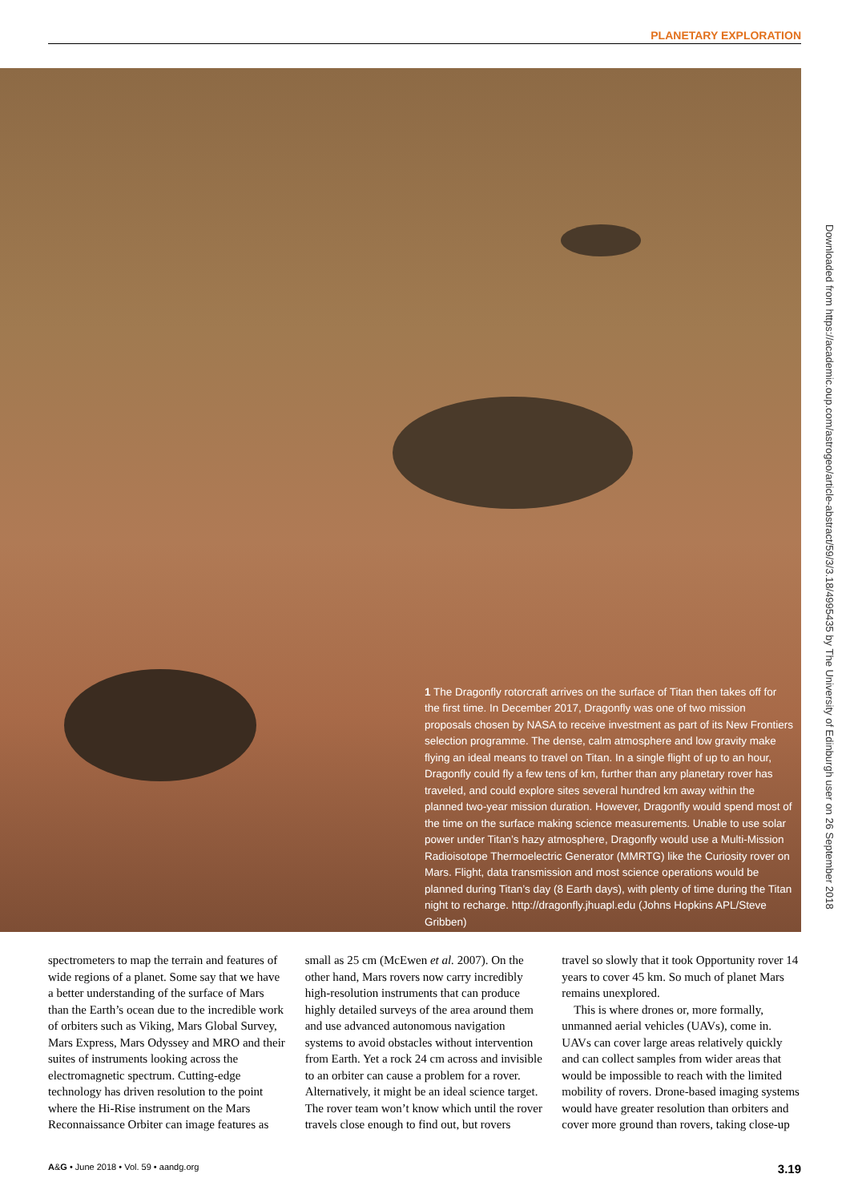PLANETARY EXPLORATION
1 The Dragonfly rotorcraft arrives on the surface of Titan then takes off for the first time. In December 2017, Dragonfly was one of two mission proposals chosen by NASA to receive investment as part of its New Frontiers selection programme. The dense, calm atmosphere and low gravity make flying an ideal means to travel on Titan. In a single flight of up to an hour, Dragonfly could fly a few tens of km, further than any planetary rover has traveled, and could explore sites several hundred km away within the planned two-year mission duration. However, Dragonfly would spend most of the time on the surface making science measurements. Unable to use solar power under Titan’s hazy atmosphere, Dragonfly would use a Multi-Mission Radioisotope Thermoelectric Generator (MMRTG) like the Curiosity rover on Mars. Flight, data transmission and most science operations would be planned during Titan’s day (8 Earth days), with plenty of time during the Titan night to recharge. http://dragonfly.jhuapl.edu (Johns Hopkins APL/Steve Gribben)
Downloaded from https://academic.oup.com/astrogeo/article-abstract/59/3/3.18/4995435 by The University of Edinburgh user on 26 September 2018
spectrometers to map the terrain and features of wide regions of a planet. Some say that we have a better understanding of the surface of Mars than the Earth’s ocean due to the incredible work of orbiters such as Viking, Mars Global Survey, Mars Express, Mars Odyssey and MRO and their suites of instruments looking across the electromagnetic spectrum. Cutting-edge technology has driven resolution to the point where the Hi-Rise instrument on the Mars Reconnaissance Orbiter can image features as
small as 25 cm (McEwen et al. 2007). On the other hand, Mars rovers now carry incredibly high-resolution instruments that can produce highly detailed surveys of the area around them and use advanced autonomous navigation systems to avoid obstacles without intervention from Earth. Yet a rock 24 cm across and invisible to an orbiter can cause a problem for a rover. Alternatively, it might be an ideal science target. The rover team won’t know which until the rover travels close enough to find out, but rovers
travel so slowly that it took Opportunity rover 14 years to cover 45 km. So much of planet Mars remains unexplored.
This is where drones or, more formally, unmanned aerial vehicles (UAVs), come in. UAVs can cover large areas relatively quickly and can collect samples from wider areas that would be impossible to reach with the limited mobility of rovers. Drone-based imaging systems would have greater resolution than orbiters and cover more ground than rovers, taking close-up
A&G • June 2018 • Vol. 59 • aandg.org 3.19